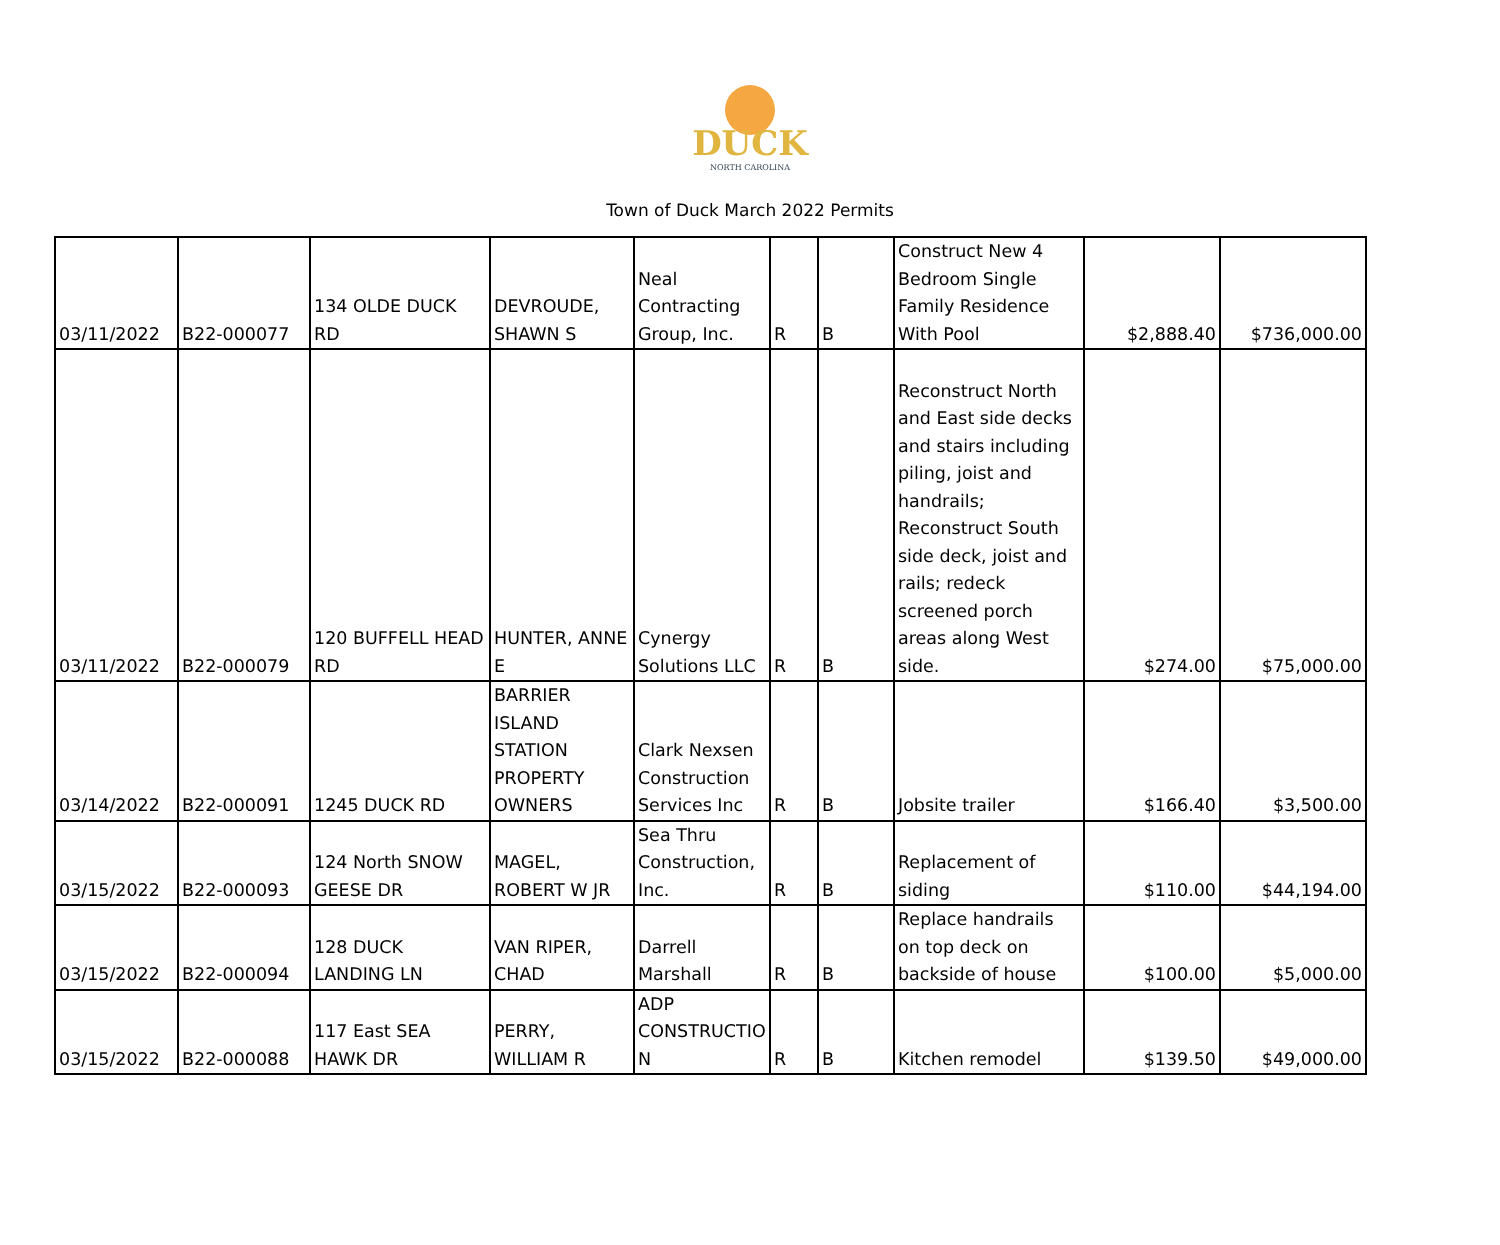DUCK
NORTH CAROLINA
Town of Duck March 2022 Permits
| 03/11/2022 | B22-000077 | 134 OLDE DUCK RD | DEVROUDE, SHAWN S | Neal Contracting Group, Inc. | R | B | Construct New 4 Bedroom Single Family Residence With Pool | $2,888.40 | $736,000.00 |
| 03/11/2022 | B22-000079 | 120 BUFFELL HEAD RD | HUNTER, ANNE E | Cynergy Solutions LLC | R | B | Reconstruct North and East side decks and stairs including piling, joist and handrails; Reconstruct South side deck, joist and rails; redeck screened porch areas along West side. | $274.00 | $75,000.00 |
| 03/14/2022 | B22-000091 | 1245 DUCK RD | BARRIER ISLAND STATION PROPERTY OWNERS | Clark Nexsen Construction Services Inc | R | B | Jobsite trailer | $166.40 | $3,500.00 |
| 03/15/2022 | B22-000093 | 124 North SNOW GEESE DR | MAGEL, ROBERT W JR | Sea Thru Construction, Inc. | R | B | Replacement of siding | $110.00 | $44,194.00 |
| 03/15/2022 | B22-000094 | 128 DUCK LANDING LN | VAN RIPER, CHAD | Darrell Marshall | R | B | Replace handrails on top deck on backside of house | $100.00 | $5,000.00 |
| 03/15/2022 | B22-000088 | 117 East SEA HAWK DR | PERRY, WILLIAM R | ADP CONSTRUCTIO N | R | B | Kitchen remodel | $139.50 | $49,000.00 |